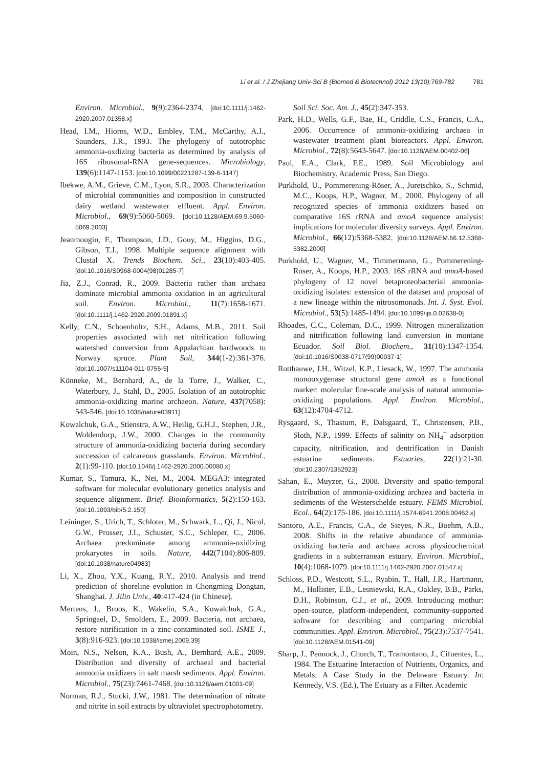Li et al. / J Zhejiang Univ-Sci B (Biomed & Biotechnol) 2012 13(10):769-782 781
Environ. Microbiol., 9(9):2364-2374. [doi:10.1111/j.1462-2920.2007.01358.x]
Head, I.M., Hiorns, W.D., Embley, T.M., McCarthy, A.J., Saunders, J.R., 1993. The phylogeny of autotrophic ammonia-oxdizing bacteria as determined by analysis of 16S ribosomal-RNA gene-sequences. Microbiology, 139(6):1147-1153. [doi:10.1099/00221287-139-6-1147]
Ibekwe, A.M., Grieve, C.M., Lyon, S.R., 2003. Characterization of microbial communities and composition in constructed dairy wetland wastewater effluent. Appl. Environ. Microbiol., 69(9):5060-5069. [doi:10.1128/AEM.69.9.5060-5069.2003]
Jeanmougin, F., Thompson, J.D., Gouy, M., Higgins, D.G., Gibson, T.J., 1998. Multiple sequence alignment with Clustal X. Trends Biochem. Sci., 23(10):403-405. [doi:10.1016/S0968-0004(98)01285-7]
Jia, Z.J., Conrad, R., 2009. Bacteria rather than archaea dominate microbial ammonia oxidation in an agricultural soil. Environ. Microbiol., 11(7):1658-1671. [doi:10.1111/j.1462-2920.2009.01891.x]
Kelly, C.N., Schoenholtz, S.H., Adams, M.B., 2011. Soil properties associated with net nitrification following watershed conversion from Appalachian hardwoods to Norway spruce. Plant Soil, 344(1-2):361-376. [doi:10.1007/s11104-011-0755-5]
Könneke, M., Bernhard, A., de la Torre, J., Walker, C., Waterbury, J., Stahl, D., 2005. Isolation of an autotrophic ammonia-oxidizing marine archaeon. Nature, 437(7058): 543-546. [doi:10.1038/nature03911]
Kowalchuk, G.A., Stienstra, A.W., Heilig, G.H.J., Stephen, J.R., Woldendorp, J.W., 2000. Changes in the community structure of ammonia-oxidizing bacteria during secondary succession of calcareous grasslands. Environ. Microbiol., 2(1):99-110. [doi:10.1046/j.1462-2920.2000.00080.x]
Kumar, S., Tamura, K., Nei, M., 2004. MEGA3: integrated software for molecular evolutionary genetics analysis and sequence alignment. Brief. Bioinformatics, 5(2):150-163. [doi:10.1093/bib/5.2.150]
Leininger, S., Urich, T., Schloter, M., Schwark, L., Qi, J., Nicol, G.W., Prosser, J.I., Schuster, S.C., Schleper, C., 2006. Archaea predominate among ammonia-oxidizing prokaryotes in soils. Nature, 442(7104):806-809. [doi:10.1038/nature04983]
Li, X., Zhou, Y.X., Kuang, R.Y., 2010. Analysis and trend prediction of shoreline evolution in Chongming Dongtan, Shanghai. J. Jilin Univ., 40:417-424 (in Chinese).
Mertens, J., Broos, K., Wakelin, S.A., Kowalchuk, G.A., Springael, D., Smolders, E., 2009. Bacteria, not archaea, restore nitrification in a zinc-contaminated soil. ISME J., 3(8):916-923. [doi:10.1038/ismej.2009.39]
Moin, N.S., Nelson, K.A., Bush, A., Bernhard, A.E., 2009. Distribution and diversity of archaeal and bacterial ammonia oxidizers in salt marsh sediments. Appl. Environ. Microbiol., 75(23):7461-7468. [doi:10.1128/aem.01001-09]
Norman, R.J., Stucki, J.W., 1981. The determination of nitrate and nitrite in soil extracts by ultraviolet spectrophotometry.
Soil Sci. Soc. Am. J., 45(2):347-353.
Park, H.D., Wells, G.F., Bae, H., Criddle, C.S., Francis, C.A., 2006. Occurrence of ammonia-oxidizing archaea in wastewater treatment plant bioreactors. Appl. Environ. Microbiol., 72(8):5643-5647. [doi:10.1128/AEM.00402-06]
Paul, E.A., Clark, F.E., 1989. Soil Microbiology and Biochemistry. Academic Press, San Diego.
Purkhold, U., Pommerening-Röser, A., Juretschko, S., Schmid, M.C., Koops, H.P., Wagner, M., 2000. Phylogeny of all recognized species of ammonia oxidizers based on comparative 16S rRNA and amoA sequence analysis: implications for molecular diversity surveys. Appl. Environ. Microbiol., 66(12):5368-5382. [doi:10.1128/AEM.66.12.5368-5382.2000]
Purkhold, U., Wagner, M., Timmermann, G., Pommerening-Roser, A., Koops, H.P., 2003. 16S rRNA and amoA-based phylogeny of 12 novel betaproteobacterial ammonia-oxidizing isolates: extension of the dataset and proposal of a new lineage within the nitrosomonads. Int. J. Syst. Evol. Microbiol., 53(5):1485-1494. [doi:10.1099/ijs.0.02638-0]
Rhoades, C.C., Coleman, D.C., 1999. Nitrogen mineralization and nitrification following land conversion in montane Ecuador. Soil Biol. Biochem., 31(10):1347-1354. [doi:10.1016/S0038-0717(99)00037-1]
Rotthauwe, J.H., Witzel, K.P., Liesack, W., 1997. The ammonia monooxygenase structural gene amoA as a functional marker: molecular fine-scale analysis of natural ammonia-oxidizing populations. Appl. Environ. Microbiol., 63(12):4704-4712.
Rysgaard, S., Thastum, P., Dalsgaard, T., Christensen, P.B., Sloth, N.P., 1999. Effects of salinity on NH<sub>4</sub><sup>+</sup> adsorption capacity, nitrification, and dentrification in Danish estuarine sediments. Estuaries, 22(1):21-30. [doi:10.2307/1352923]
Sahan, E., Muyzer, G., 2008. Diversity and spatio-temporal distribution of ammonia-oxidizing archaea and bacteria in sediments of the Westerschelde estuary. FEMS Microbiol. Ecol., 64(2):175-186. [doi:10.1111/j.1574-6941.2008.00462.x]
Santoro, A.E., Francis, C.A., de Sieyes, N.R., Boehm, A.B., 2008. Shifts in the relative abundance of ammonia-oxidizing bacteria and archaea across physicochemical gradients in a subterranean estuary. Environ. Microbiol., 10(4):1068-1079. [doi:10.1111/j.1462-2920.2007.01547.x]
Schloss, P.D., Westcott, S.L., Ryabin, T., Hall, J.R., Hartmann, M., Hollister, E.B., Lesniewski, R.A., Oakley, B.B., Parks, D.H., Robinson, C.J., et al., 2009. Introducing mothur: open-source, platform-independent, community-supported software for describing and comparing microbial communities. Appl. Environ. Microbiol., 75(23):7537-7541. [doi:10.1128/AEM.01541-09]
Sharp, J., Pennock, J., Church, T., Tramontano, J., Cifuentes, L., 1984. The Estuarine Interaction of Nutrients, Organics, and Metals: A Case Study in the Delaware Estuary. In: Kennedy, V.S. (Ed.), The Estuary as a Filter. Academic